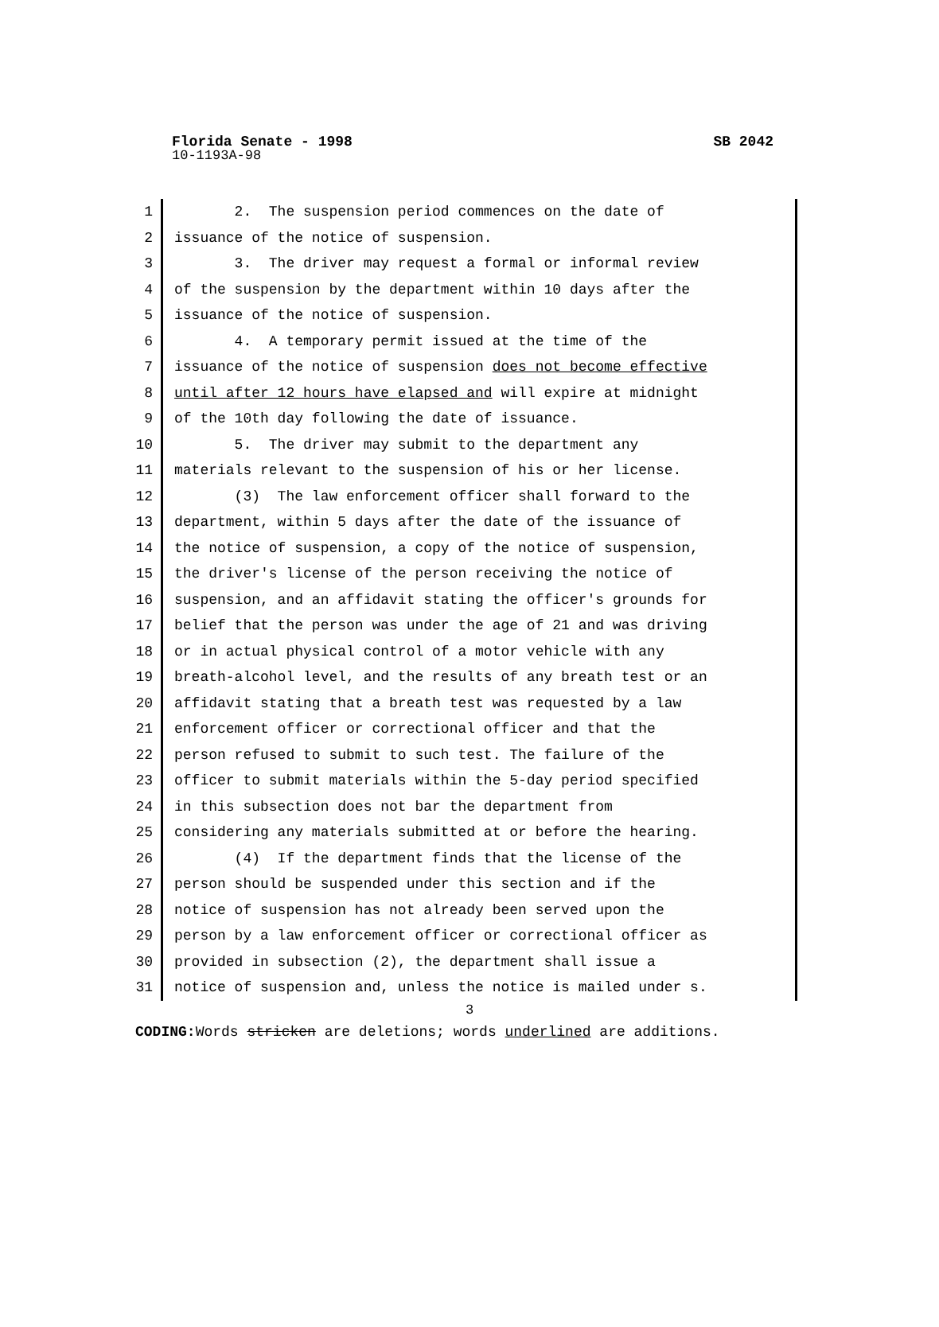Florida Senate - 1998 SB 2042
10-1193A-98
1
2
3
4
5
6
7
8
9
10
11
12
13
14
15
16
17
18
19
20
21
22
23
24
25
26
27
28
29
30
31
2. The suspension period commences on the date of issuance of the notice of suspension. 3. The driver may request a formal or informal review of the suspension by the department within 10 days after the issuance of the notice of suspension. 4. A temporary permit issued at the time of the issuance of the notice of suspension does not become effective until after 12 hours have elapsed and will expire at midnight of the 10th day following the date of issuance. 5. The driver may submit to the department any materials relevant to the suspension of his or her license. (3) The law enforcement officer shall forward to the department, within 5 days after the date of the issuance of the notice of suspension, a copy of the notice of suspension, the driver's license of the person receiving the notice of suspension, and an affidavit stating the officer's grounds for belief that the person was under the age of 21 and was driving or in actual physical control of a motor vehicle with any breath-alcohol level, and the results of any breath test or an affidavit stating that a breath test was requested by a law enforcement officer or correctional officer and that the person refused to submit to such test. The failure of the officer to submit materials within the 5-day period specified in this subsection does not bar the department from considering any materials submitted at or before the hearing. (4) If the department finds that the license of the person should be suspended under this section and if the notice of suspension has not already been served upon the person by a law enforcement officer or correctional officer as provided in subsection (2), the department shall issue a notice of suspension and, unless the notice is mailed under s.
3
CODING: Words stricken are deletions; words underlined are additions.